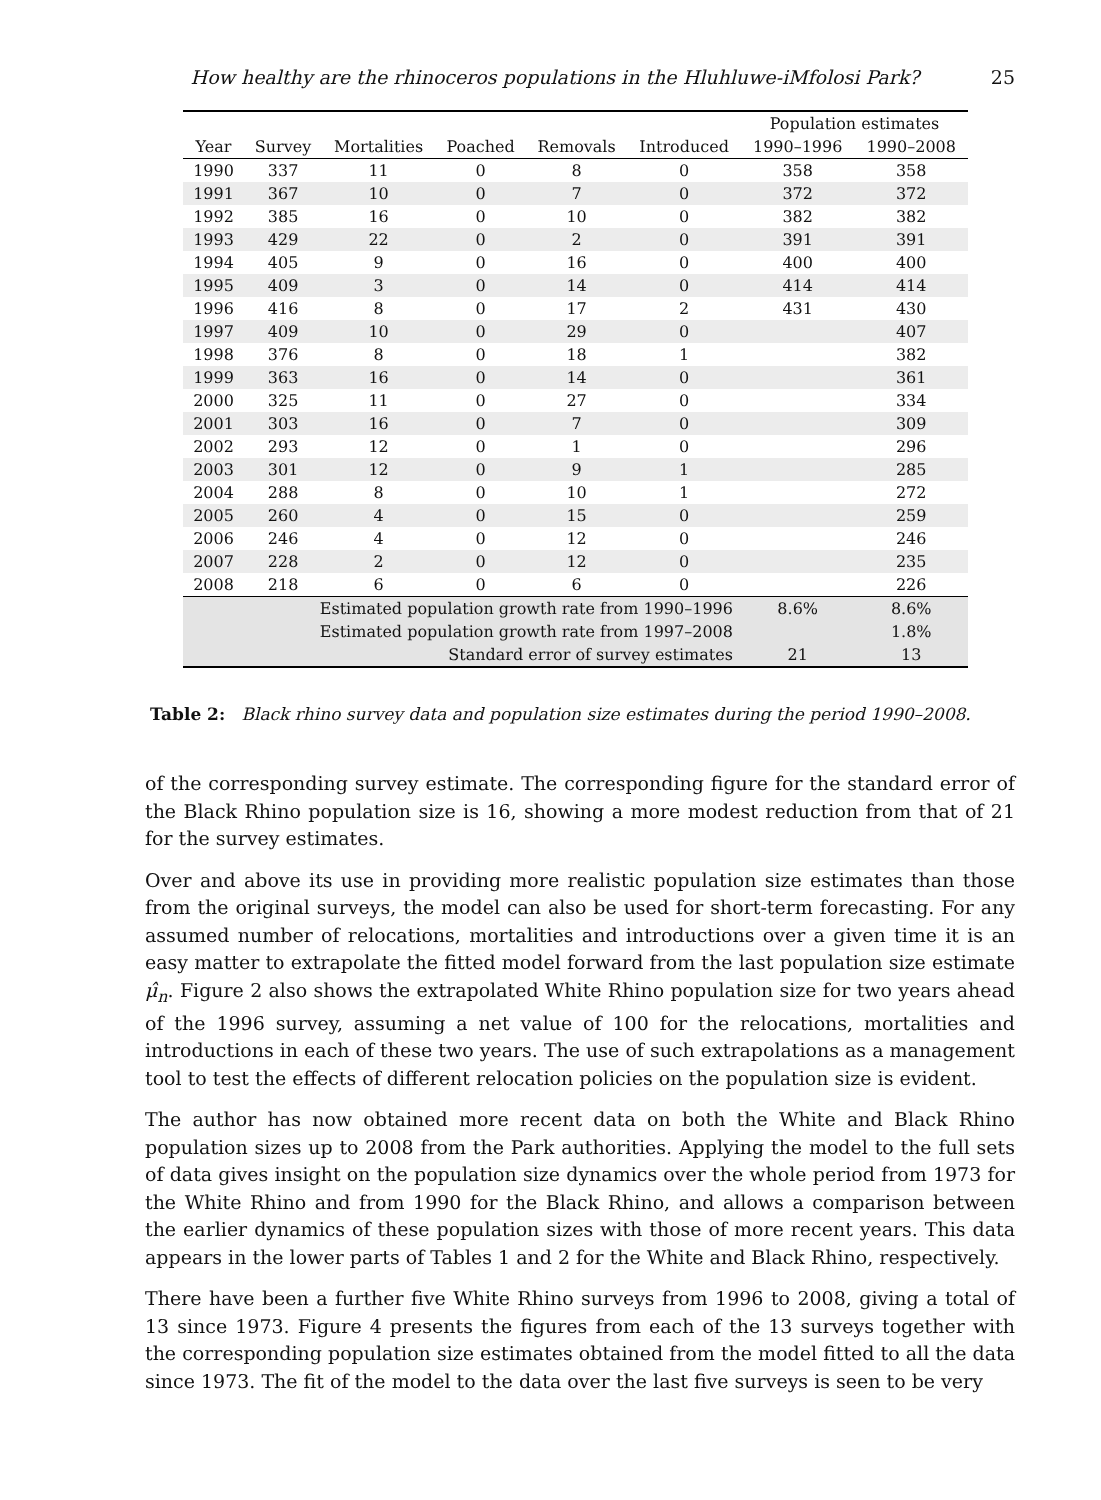How healthy are the rhinoceros populations in the Hluhluwe-iMfolosi Park? 25
| | | | | | | Population estimates | |
| --- | --- | --- | --- | --- | --- | --- | --- |
| Year | Survey | Mortalities | Poached | Removals | Introduced | 1990–1996 | 1990–2008 |
| 1990 | 337 | 11 | 0 | 8 | 0 | 358 | 358 |
| 1991 | 367 | 10 | 0 | 7 | 0 | 372 | 372 |
| 1992 | 385 | 16 | 0 | 10 | 0 | 382 | 382 |
| 1993 | 429 | 22 | 0 | 2 | 0 | 391 | 391 |
| 1994 | 405 | 9 | 0 | 16 | 0 | 400 | 400 |
| 1995 | 409 | 3 | 0 | 14 | 0 | 414 | 414 |
| 1996 | 416 | 8 | 0 | 17 | 2 | 431 | 430 |
| 1997 | 409 | 10 | 0 | 29 | 0 | | 407 |
| 1998 | 376 | 8 | 0 | 18 | 1 | | 382 |
| 1999 | 363 | 16 | 0 | 14 | 0 | | 361 |
| 2000 | 325 | 11 | 0 | 27 | 0 | | 334 |
| 2001 | 303 | 16 | 0 | 7 | 0 | | 309 |
| 2002 | 293 | 12 | 0 | 1 | 0 | | 296 |
| 2003 | 301 | 12 | 0 | 9 | 1 | | 285 |
| 2004 | 288 | 8 | 0 | 10 | 1 | | 272 |
| 2005 | 260 | 4 | 0 | 15 | 0 | | 259 |
| 2006 | 246 | 4 | 0 | 12 | 0 | | 246 |
| 2007 | 228 | 2 | 0 | 12 | 0 | | 235 |
| 2008 | 218 | 6 | 0 | 6 | 0 | | 226 |
| Estimated population growth rate from 1990–1996 | | | | | | 8.6% | 8.6% |
| Estimated population growth rate from 1997–2008 | | | | | | | 1.8% |
| Standard error of survey estimates | | | | | | 21 | 13 |
Table 2: Black rhino survey data and population size estimates during the period 1990–2008.
of the corresponding survey estimate. The corresponding figure for the standard error of the Black Rhino population size is 16, showing a more modest reduction from that of 21 for the survey estimates.
Over and above its use in providing more realistic population size estimates than those from the original surveys, the model can also be used for short-term forecasting. For any assumed number of relocations, mortalities and introductions over a given time it is an easy matter to extrapolate the fitted model forward from the last population size estimate μ̂<sub>n</sub>. Figure 2 also shows the extrapolated White Rhino population size for two years ahead of the 1996 survey, assuming a net value of 100 for the relocations, mortalities and introductions in each of these two years. The use of such extrapolations as a management tool to test the effects of different relocation policies on the population size is evident.
The author has now obtained more recent data on both the White and Black Rhino population sizes up to 2008 from the Park authorities. Applying the model to the full sets of data gives insight on the population size dynamics over the whole period from 1973 for the White Rhino and from 1990 for the Black Rhino, and allows a comparison between the earlier dynamics of these population sizes with those of more recent years. This data appears in the lower parts of Tables 1 and 2 for the White and Black Rhino, respectively.
There have been a further five White Rhino surveys from 1996 to 2008, giving a total of 13 since 1973. Figure 4 presents the figures from each of the 13 surveys together with the corresponding population size estimates obtained from the model fitted to all the data since 1973. The fit of the model to the data over the last five surveys is seen to be very